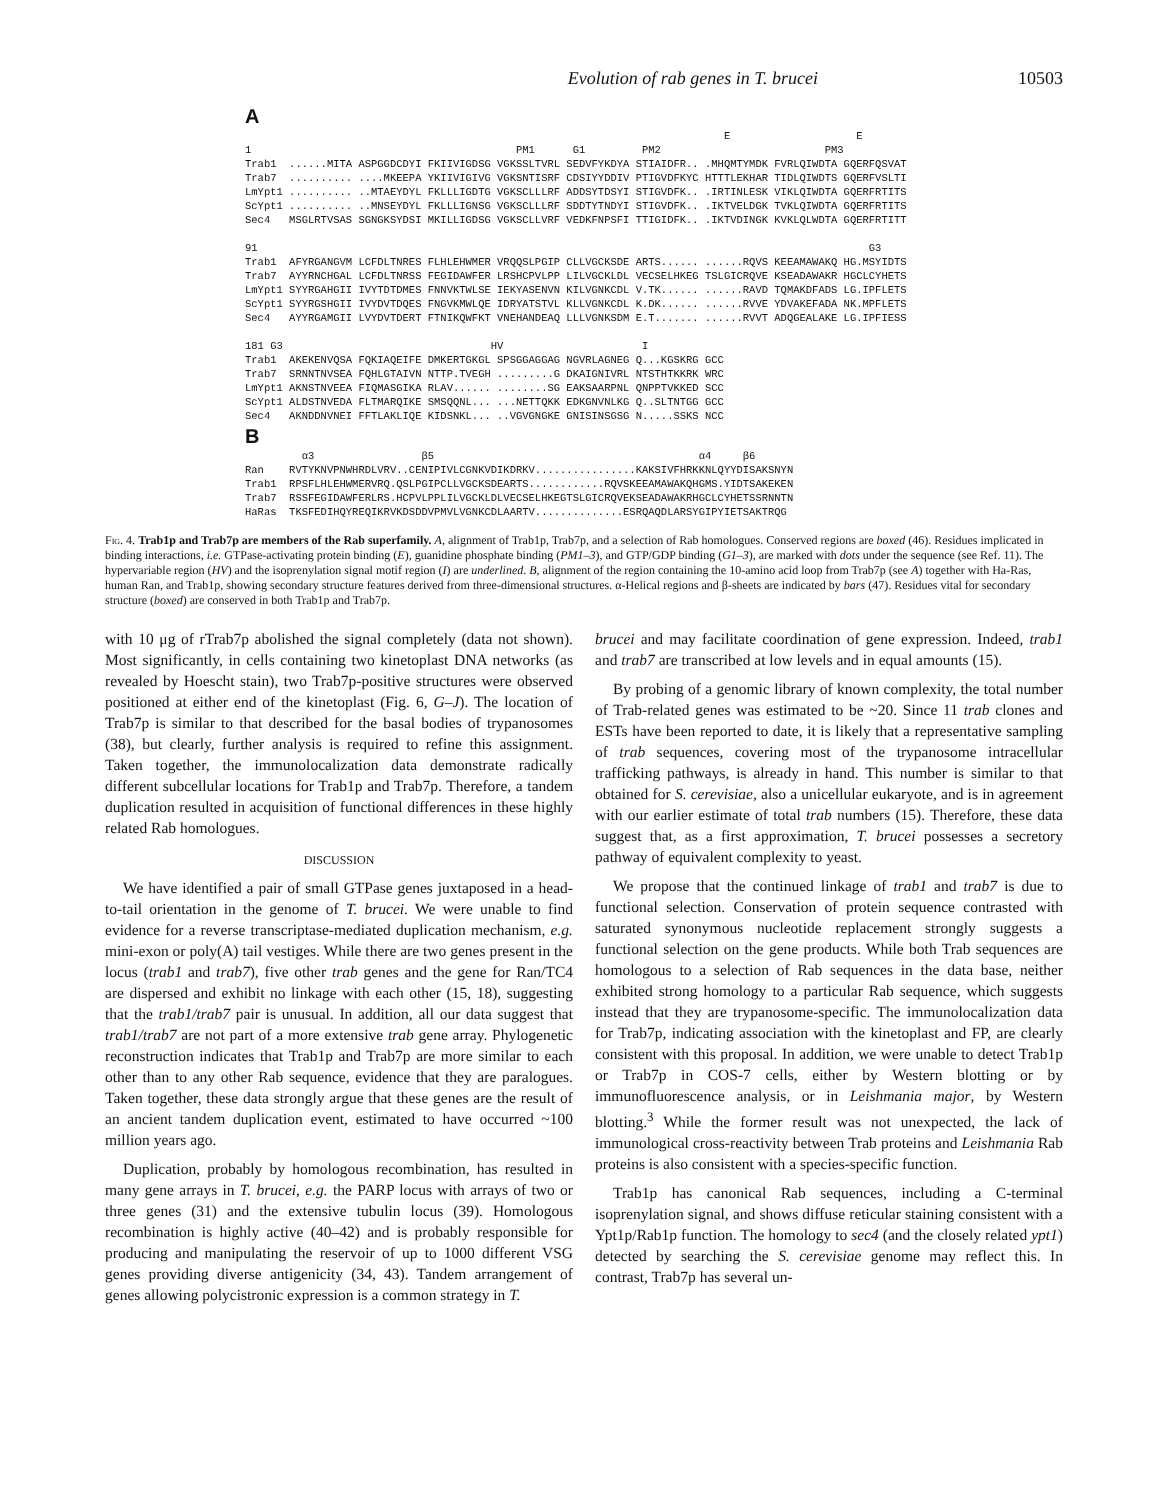Evolution of rab genes in T. brucei 10503
A
E E 1 PM1 G1 PM2 PM3 Trab1 ......MITA ASPGGDCDYI FKIIVIGDSG VGKSSLTVRL SEDVFYKDYA STIAIDFR.. .MHQMTYMDK FVRLQIWDTA GQERFQSVAT Trab7 .......... ....MKEEPA YKIIVIGIVG VGKSNTISRF CDSIYYDDIV PTIGVDFKYC HTTTLEKHAR TIDLQIWDTS GQERFVSLTI LmYpt1 .......... ..MTAEYDYL FKLLLIGDTG VGKSCLLLRF ADDSYTDSYI STIGVDFK.. .IRTINLESK VIKLQIWDTA GQERFRTITS ScYpt1 .......... ..MNSEYDYL FKLLLIGNSG VGKSCLLLRF SDDTYTNDYI STIGVDFK.. .IKTVELDGK TVKLQIWDTA GQERFRTITS Sec4 MSGLRTVSAS SGNGKSYDSI MKILLIGDSG VGKSCLLVRF VEDKFNPSFI TTIGIDFK.. .IKTVDINGK KVKLQLWDTA GQERFRTITT 91 G3 Trab1 AFYRGANGVM LCFDLTNRES FLHLEHWMER VRQQSLPGIP CLLVGCKSDE ARTS...... ......RQVS KEEAMAWAKQ HG.MSYIDTS Trab7 AYYRNCHGAL LCFDLTNRSS FEGIDAWFER LRSHCPVLPP LILVGCKLDL VECSELHKEG TSLGICRQVE KSEADAWAKR HGCLCYHETS LmYpt1 SYYRGAHGII IVYTDTDMES FNNVKTWLSE IEKYASENVN KILVGNKCDL V.TK...... ......RAVD TQMAKDFADS LG.IPFLETS ScYpt1 SYYRGSHGII IVYDVTDQES FNGVKMWLQE IDRYATSTVL KLLVGNKCDL K.DK...... ......RVVE YDVAKEFADA NK.MPFLETS Sec4 AYYRGAMGII LVYDVTDERT FTNIKQWFKT VNEHANDEAQ LLLVGNKSDM E.T....... ......RVVT ADQGEALAKE LG.IPFIESS 181 G3 HV I Trab1 AKEKENVQSA FQKIAQEIFE DMKERTGKGL SPSGGAGGAG NGVRLAGNEG Q...KGSKRG GCC Trab7 SRNNTNVSEA FQHLGTAIVN NTTP.TVEGH .........G DKAIGNIVRL NTSTHTKKRK WRC LmYpt1 AKNSTNVEEA FIQMASGIKA RLAV...... ........SG EAKSAARPNL QNPPTVKKED SCC ScYpt1 ALDSTNVEDA FLTMARQIKE SMSQQNL... ...NETTQKK EDKGNVNLKG Q..SLTNTGG GCC Sec4 AKNDDNVNEI FFTLAKLIQE KIDSNKL... ..VGVGNGKE GNISINSGSG N.....SSKS NCC
B
α3 β5 α4 β6 Ran RVTYKNVPNWHRDLVRV..CENIPIVLCGNKVDIKDRKV................KAKSIVFHRKKNLQYYDISAKSNYN Trab1 RPSFLHLEHWMERVRQ.QSLPGIPCLLVGCKSDEARTS............RQVSKEEAMAWAKQHGMS.YIDTSAKEKEN Trab7 RSSFEGIDAWFERLRS.HCPVLPPLILVGCKLDLVECSELHKEGTSLGICRQVEKSEADAWAKRHGCLCYHETSSRNNTN HaRas TKSFEDIHQYREQIKRVKDSDDVPMVLVGNKCDLAARTV..............ESRQAQDLARSYGIPYIETSAKTRQG
Fig. 4. Trab1p and Trab7p are members of the Rab superfamily. A, alignment of Trab1p, Trab7p, and a selection of Rab homologues. Conserved regions are boxed (46). Residues implicated in binding interactions, i.e. GTPase-activating protein binding (E), guanidine phosphate binding (PM1–3), and GTP/GDP binding (G1–3), are marked with dots under the sequence (see Ref. 11). The hypervariable region (HV) and the isoprenylation signal motif region (I) are underlined. B, alignment of the region containing the 10-amino acid loop from Trab7p (see A) together with Ha-Ras, human Ran, and Trab1p, showing secondary structure features derived from three-dimensional structures. α-Helical regions and β-sheets are indicated by bars (47). Residues vital for secondary structure (boxed) are conserved in both Trab1p and Trab7p.
with 10 μg of rTrab7p abolished the signal completely (data not shown). Most significantly, in cells containing two kinetoplast DNA networks (as revealed by Hoescht stain), two Trab7p-positive structures were observed positioned at either end of the kinetoplast (Fig. 6, G–J). The location of Trab7p is similar to that described for the basal bodies of trypanosomes (38), but clearly, further analysis is required to refine this assignment. Taken together, the immunolocalization data demonstrate radically different subcellular locations for Trab1p and Trab7p. Therefore, a tandem duplication resulted in acquisition of functional differences in these highly related Rab homologues.
DISCUSSION
We have identified a pair of small GTPase genes juxtaposed in a head-to-tail orientation in the genome of T. brucei. We were unable to find evidence for a reverse transcriptase-mediated duplication mechanism, e.g. mini-exon or poly(A) tail vestiges. While there are two genes present in the locus (trab1 and trab7), five other trab genes and the gene for Ran/TC4 are dispersed and exhibit no linkage with each other (15, 18), suggesting that the trab1/trab7 pair is unusual. In addition, all our data suggest that trab1/trab7 are not part of a more extensive trab gene array. Phylogenetic reconstruction indicates that Trab1p and Trab7p are more similar to each other than to any other Rab sequence, evidence that they are paralogues. Taken together, these data strongly argue that these genes are the result of an ancient tandem duplication event, estimated to have occurred ~100 million years ago.
Duplication, probably by homologous recombination, has resulted in many gene arrays in T. brucei, e.g. the PARP locus with arrays of two or three genes (31) and the extensive tubulin locus (39). Homologous recombination is highly active (40–42) and is probably responsible for producing and manipulating the reservoir of up to 1000 different VSG genes providing diverse antigenicity (34, 43). Tandem arrangement of genes allowing polycistronic expression is a common strategy in T.
brucei and may facilitate coordination of gene expression. Indeed, trab1 and trab7 are transcribed at low levels and in equal amounts (15).
By probing of a genomic library of known complexity, the total number of Trab-related genes was estimated to be ~20. Since 11 trab clones and ESTs have been reported to date, it is likely that a representative sampling of trab sequences, covering most of the trypanosome intracellular trafficking pathways, is already in hand. This number is similar to that obtained for S. cerevisiae, also a unicellular eukaryote, and is in agreement with our earlier estimate of total trab numbers (15). Therefore, these data suggest that, as a first approximation, T. brucei possesses a secretory pathway of equivalent complexity to yeast.
We propose that the continued linkage of trab1 and trab7 is due to functional selection. Conservation of protein sequence contrasted with saturated synonymous nucleotide replacement strongly suggests a functional selection on the gene products. While both Trab sequences are homologous to a selection of Rab sequences in the data base, neither exhibited strong homology to a particular Rab sequence, which suggests instead that they are trypanosome-specific. The immunolocalization data for Trab7p, indicating association with the kinetoplast and FP, are clearly consistent with this proposal. In addition, we were unable to detect Trab1p or Trab7p in COS-7 cells, either by Western blotting or by immunofluorescence analysis, or in Leishmania major, by Western blotting.<sup>3</sup> While the former result was not unexpected, the lack of immunological cross-reactivity between Trab proteins and Leishmania Rab proteins is also consistent with a species-specific function.
Trab1p has canonical Rab sequences, including a C-terminal isoprenylation signal, and shows diffuse reticular staining consistent with a Ypt1p/Rab1p function. The homology to sec4 (and the closely related ypt1) detected by searching the S. cerevisiae genome may reflect this. In contrast, Trab7p has several un-